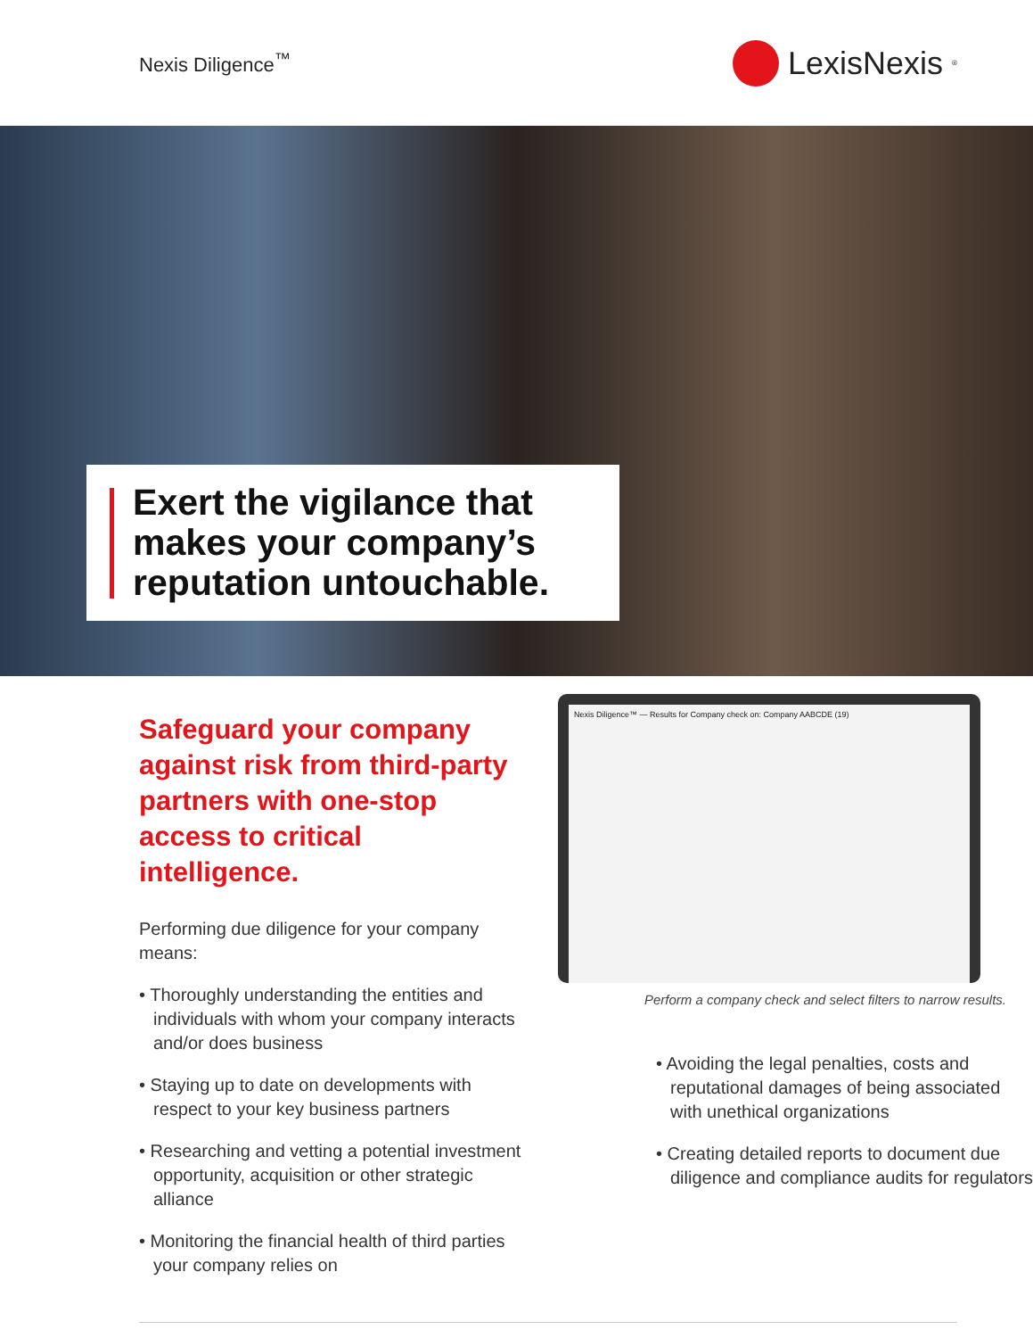Nexis Diligence<sup>™</sup>
LexisNexis<sup>®</sup>
Exert the vigilance that makes your company’s reputation untouchable.
Safeguard your company against risk from third-party partners with one-stop access to critical intelligence.
Performing due diligence for your company means:
• Thoroughly understanding the entities and individuals with whom your company interacts and/or does business
• Staying up to date on developments with respect to your key business partners
• Researching and vetting a potential investment opportunity, acquisition or other strategic alliance
• Monitoring the financial health of third parties your company relies on
Nexis Diligence™ — Results for Company check on: Company AABCDE (19)
Perform a company check and select filters to narrow results.
• Avoiding the legal penalties, costs and reputational damages of being associated with unethical organizations
• Creating detailed reports to document due diligence and compliance audits for regulators